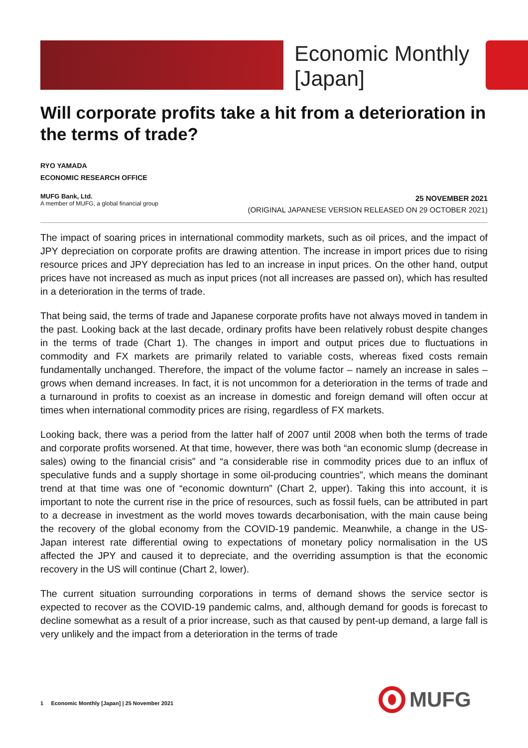Economic Monthly
[Japan]
Will corporate profits take a hit from a deterioration in the terms of trade?
RYO YAMADA
ECONOMIC RESEARCH OFFICE
MUFG Bank, Ltd.
A member of MUFG, a global financial group
25 NOVEMBER 2021
(ORIGINAL JAPANESE VERSION RELEASED ON 29 OCTOBER 2021)
The impact of soaring prices in international commodity markets, such as oil prices, and the impact of JPY depreciation on corporate profits are drawing attention. The increase in import prices due to rising resource prices and JPY depreciation has led to an increase in input prices. On the other hand, output prices have not increased as much as input prices (not all increases are passed on), which has resulted in a deterioration in the terms of trade.
That being said, the terms of trade and Japanese corporate profits have not always moved in tandem in the past. Looking back at the last decade, ordinary profits have been relatively robust despite changes in the terms of trade (Chart 1). The changes in import and output prices due to fluctuations in commodity and FX markets are primarily related to variable costs, whereas fixed costs remain fundamentally unchanged. Therefore, the impact of the volume factor – namely an increase in sales – grows when demand increases. In fact, it is not uncommon for a deterioration in the terms of trade and a turnaround in profits to coexist as an increase in domestic and foreign demand will often occur at times when international commodity prices are rising, regardless of FX markets.
Looking back, there was a period from the latter half of 2007 until 2008 when both the terms of trade and corporate profits worsened. At that time, however, there was both “an economic slump (decrease in sales) owing to the financial crisis” and “a considerable rise in commodity prices due to an influx of speculative funds and a supply shortage in some oil-producing countries”, which means the dominant trend at that time was one of “economic downturn” (Chart 2, upper). Taking this into account, it is important to note the current rise in the price of resources, such as fossil fuels, can be attributed in part to a decrease in investment as the world moves towards decarbonisation, with the main cause being the recovery of the global economy from the COVID-19 pandemic. Meanwhile, a change in the US-Japan interest rate differential owing to expectations of monetary policy normalisation in the US affected the JPY and caused it to depreciate, and the overriding assumption is that the economic recovery in the US will continue (Chart 2, lower).
The current situation surrounding corporations in terms of demand shows the service sector is expected to recover as the COVID-19 pandemic calms, and, although demand for goods is forecast to decline somewhat as a result of a prior increase, such as that caused by pent-up demand, a large fall is very unlikely and the impact from a deterioration in the terms of trade
1 Economic Monthly [Japan] | 25 November 2021
MUFG